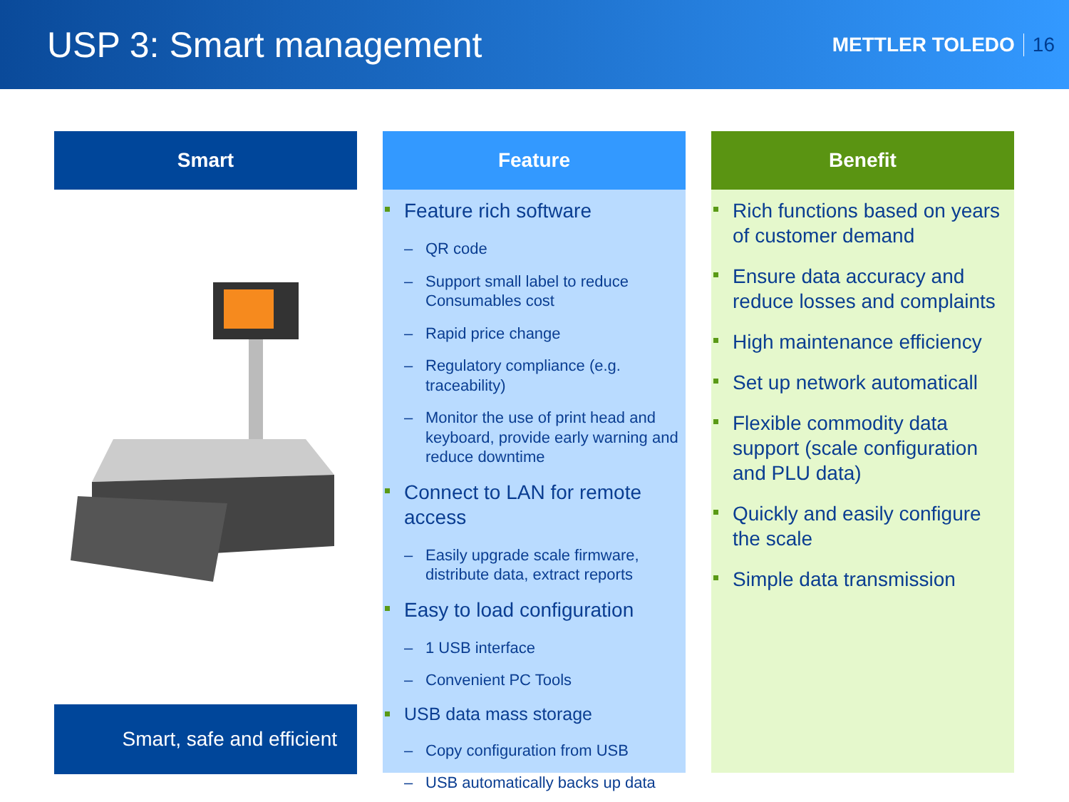USP 3: Smart management
METTLER TOLEDO 16
Smart
Smart, safe and efficient
Feature
Feature rich software
QR code
Support small label to reduce Consumables cost
Rapid price change
Regulatory compliance (e.g. traceability)
Monitor the use of print head and keyboard, provide early warning and reduce downtime
Connect to LAN for remote access
Easily upgrade scale firmware, distribute data, extract reports
Easy to load configuration
1 USB interface
Convenient PC Tools
USB data mass storage
Copy configuration from USB
USB automatically backs up data
Benefit
Rich functions based on years of customer demand
Ensure data accuracy and reduce losses and complaints
High maintenance efficiency
Set up network automaticall
Flexible commodity data support (scale configuration and PLU data)
Quickly and easily configure the scale
Simple data transmission